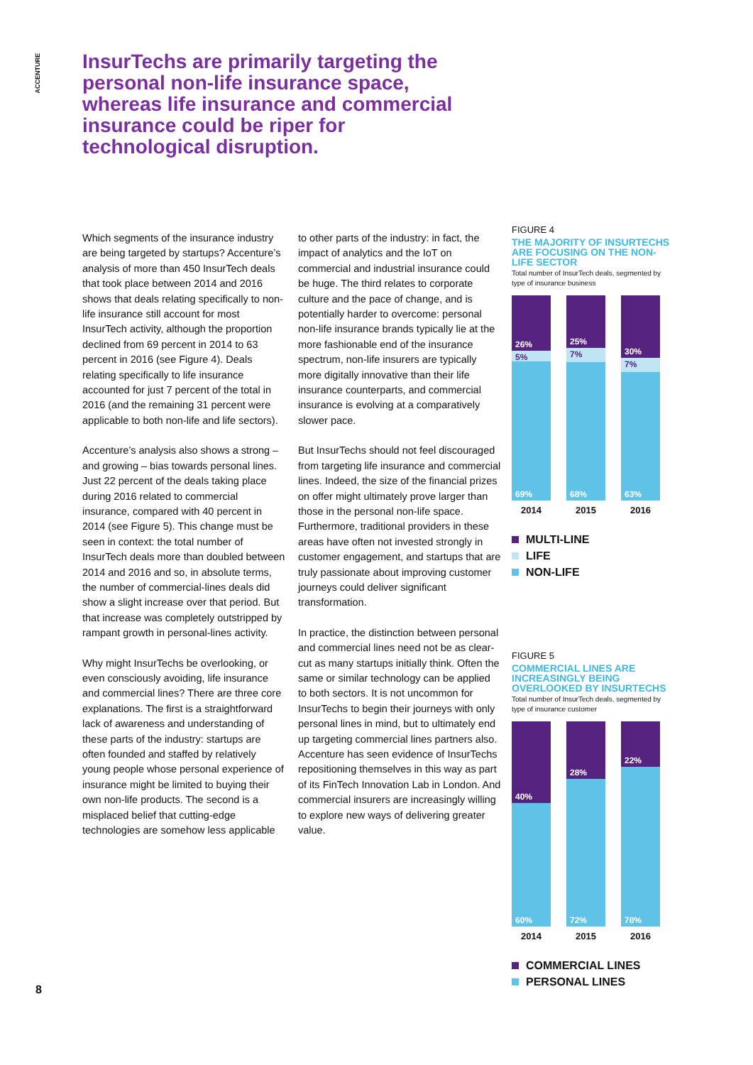ACCENTURE
InsurTechs are primarily targeting the personal non-life insurance space, whereas life insurance and commercial insurance could be riper for technological disruption.
Which segments of the insurance industry are being targeted by startups? Accenture’s analysis of more than 450 InsurTech deals that took place between 2014 and 2016 shows that deals relating specifically to non-life insurance still account for most InsurTech activity, although the proportion declined from 69 percent in 2014 to 63 percent in 2016 (see Figure 4). Deals relating specifically to life insurance accounted for just 7 percent of the total in 2016 (and the remaining 31 percent were applicable to both non-life and life sectors).
Accenture’s analysis also shows a strong – and growing – bias towards personal lines. Just 22 percent of the deals taking place during 2016 related to commercial insurance, compared with 40 percent in 2014 (see Figure 5). This change must be seen in context: the total number of InsurTech deals more than doubled between 2014 and 2016 and so, in absolute terms, the number of commercial-lines deals did show a slight increase over that period. But that increase was completely outstripped by rampant growth in personal-lines activity.
Why might InsurTechs be overlooking, or even consciously avoiding, life insurance and commercial lines? There are three core explanations. The first is a straightforward lack of awareness and understanding of these parts of the industry: startups are often founded and staffed by relatively young people whose personal experience of insurance might be limited to buying their own non-life products. The second is a misplaced belief that cutting-edge technologies are somehow less applicable to other parts of the industry: in fact, the impact of analytics and the IoT on commercial and industrial insurance could be huge. The third relates to corporate culture and the pace of change, and is potentially harder to overcome: personal non-life insurance brands typically lie at the more fashionable end of the insurance spectrum, non-life insurers are typically more digitally innovative than their life insurance counterparts, and commercial insurance is evolving at a comparatively slower pace.
But InsurTechs should not feel discouraged from targeting life insurance and commercial lines. Indeed, the size of the financial prizes on offer might ultimately prove larger than those in the personal non-life space. Furthermore, traditional providers in these areas have often not invested strongly in customer engagement, and startups that are truly passionate about improving customer journeys could deliver significant transformation.
In practice, the distinction between personal and commercial lines need not be as clear-cut as many startups initially think. Often the same or similar technology can be applied to both sectors. It is not uncommon for InsurTechs to begin their journeys with only personal lines in mind, but to ultimately end up targeting commercial lines partners also. Accenture has seen evidence of InsurTechs repositioning themselves in this way as part of its FinTech Innovation Lab in London. And commercial insurers are increasingly willing to explore new ways of delivering greater value.
FIGURE 4
THE MAJORITY OF INSURTECHS ARE FOCUSING ON THE NON-LIFE SECTOR
Total number of InsurTech deals, segmented by type of insurance business
26%
5%
69%
25%
7%
68%
30%
7%
63%
2014 2015 2016
MULTI-LINE
LIFE
NON-LIFE
FIGURE 5
COMMERCIAL LINES ARE INCREASINGLY BEING OVERLOOKED BY INSURTECHS
Total number of InsurTech deals, segmented by type of insurance customer
40%
60%
28%
72%
22%
78%
2014 2015 2016
COMMERCIAL LINES
PERSONAL LINES
8